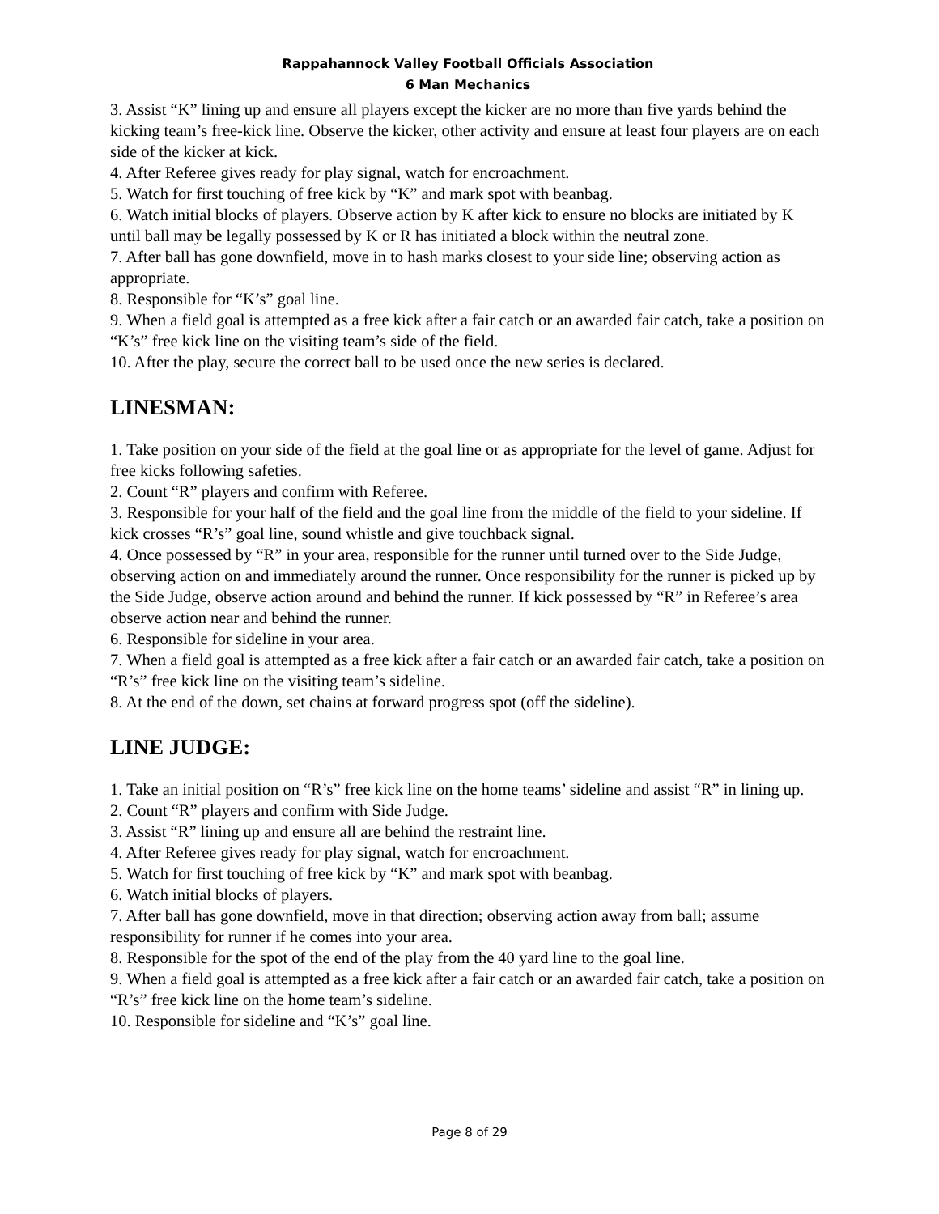Rappahannock Valley Football Officials Association
6 Man Mechanics
3. Assist “K” lining up and ensure all players except the kicker are no more than five yards behind the kicking team’s free-kick line. Observe the kicker, other activity and ensure at least four players are on each side of the kicker at kick.
4. After Referee gives ready for play signal, watch for encroachment.
5. Watch for first touching of free kick by “K” and mark spot with beanbag.
6. Watch initial blocks of players. Observe action by K after kick to ensure no blocks are initiated by K until ball may be legally possessed by K or R has initiated a block within the neutral zone.
7. After ball has gone downfield, move in to hash marks closest to your side line; observing action as appropriate.
8. Responsible for “K’s” goal line.
9. When a field goal is attempted as a free kick after a fair catch or an awarded fair catch, take a position on “K’s” free kick line on the visiting team’s side of the field.
10. After the play, secure the correct ball to be used once the new series is declared.
LINESMAN:
1. Take position on your side of the field at the goal line or as appropriate for the level of game. Adjust for free kicks following safeties.
2. Count “R” players and confirm with Referee.
3. Responsible for your half of the field and the goal line from the middle of the field to your sideline. If kick crosses “R’s” goal line, sound whistle and give touchback signal.
4. Once possessed by “R” in your area, responsible for the runner until turned over to the Side Judge, observing action on and immediately around the runner. Once responsibility for the runner is picked up by the Side Judge, observe action around and behind the runner. If kick possessed by “R” in Referee’s area observe action near and behind the runner.
6. Responsible for sideline in your area.
7. When a field goal is attempted as a free kick after a fair catch or an awarded fair catch, take a position on “R’s” free kick line on the visiting team’s sideline.
8. At the end of the down, set chains at forward progress spot (off the sideline).
LINE JUDGE:
1. Take an initial position on “R’s” free kick line on the home teams’ sideline and assist “R” in lining up.
2. Count “R” players and confirm with Side Judge.
3. Assist “R” lining up and ensure all are behind the restraint line.
4. After Referee gives ready for play signal, watch for encroachment.
5. Watch for first touching of free kick by “K” and mark spot with beanbag.
6. Watch initial blocks of players.
7. After ball has gone downfield, move in that direction; observing action away from ball; assume responsibility for runner if he comes into your area.
8. Responsible for the spot of the end of the play from the 40 yard line to the goal line.
9. When a field goal is attempted as a free kick after a fair catch or an awarded fair catch, take a position on “R’s” free kick line on the home team’s sideline.
10. Responsible for sideline and “K’s” goal line.
Page 8 of 29